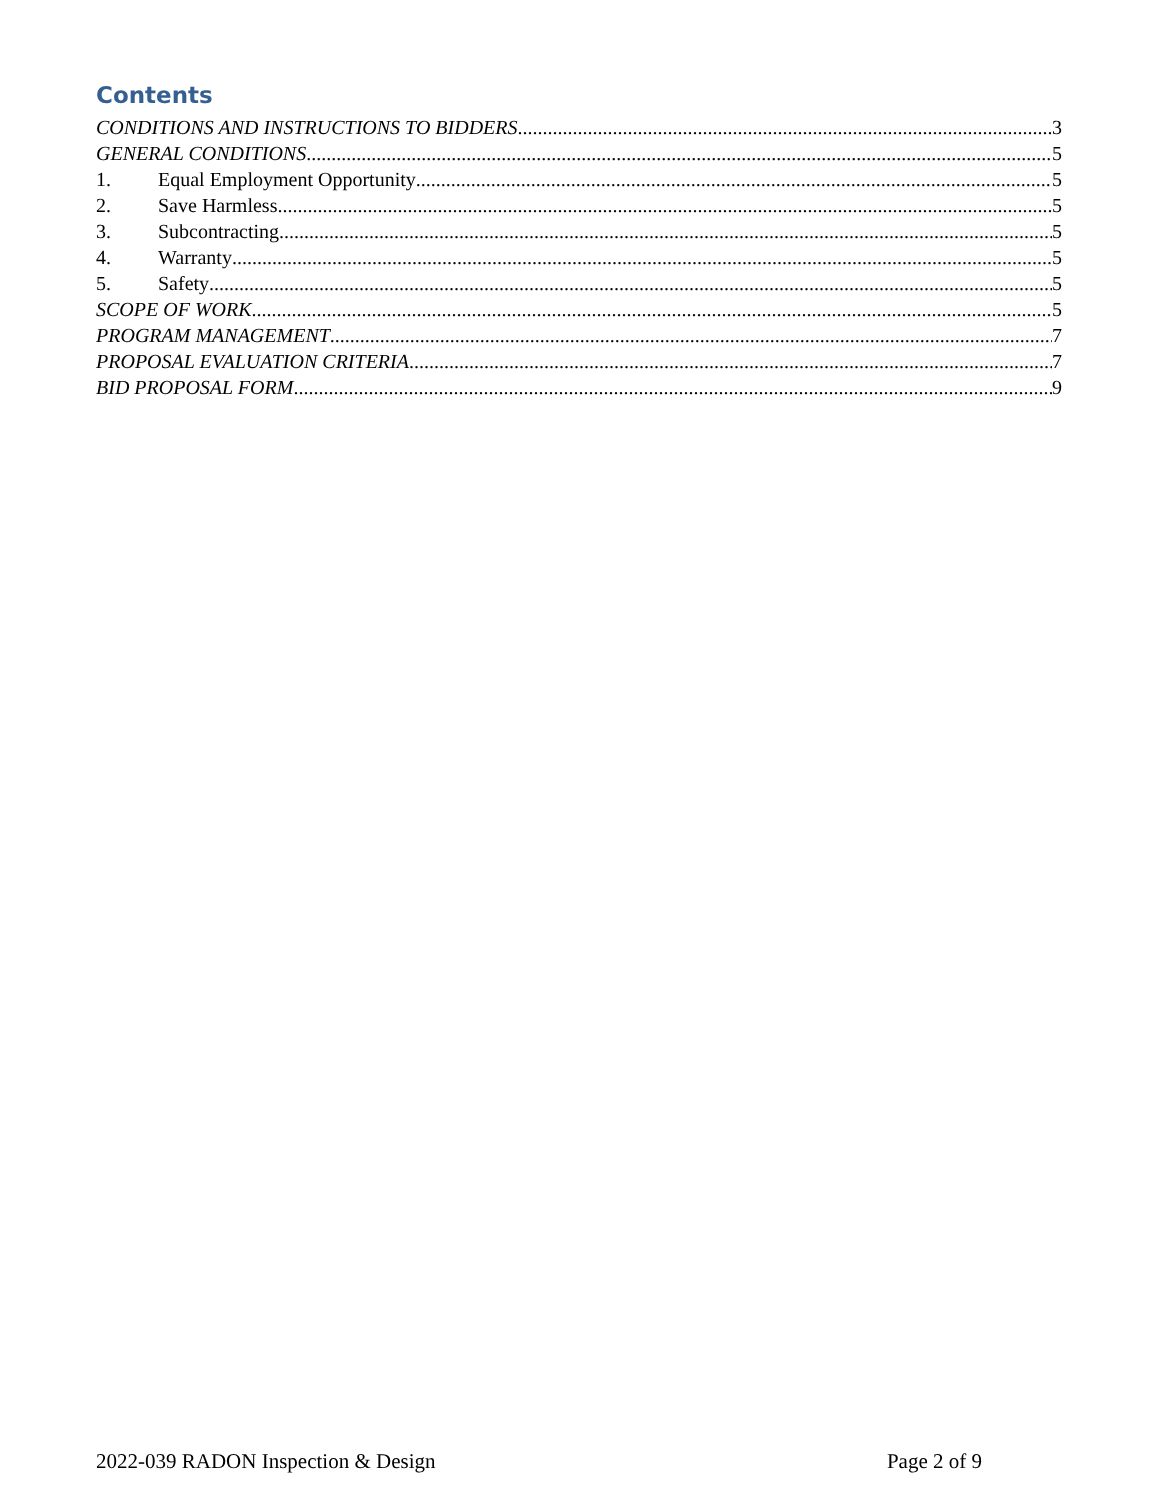Contents
CONDITIONS AND INSTRUCTIONS TO BIDDERS 3
GENERAL CONDITIONS 5
1. Equal Employment Opportunity 5
2. Save Harmless 5
3. Subcontracting 5
4. Warranty 5
5. Safety 5
SCOPE OF WORK 5
PROGRAM MANAGEMENT 7
PROPOSAL EVALUATION CRITERIA 7
BID PROPOSAL FORM 9
2022-039 RADON Inspection & Design Page 2 of 9